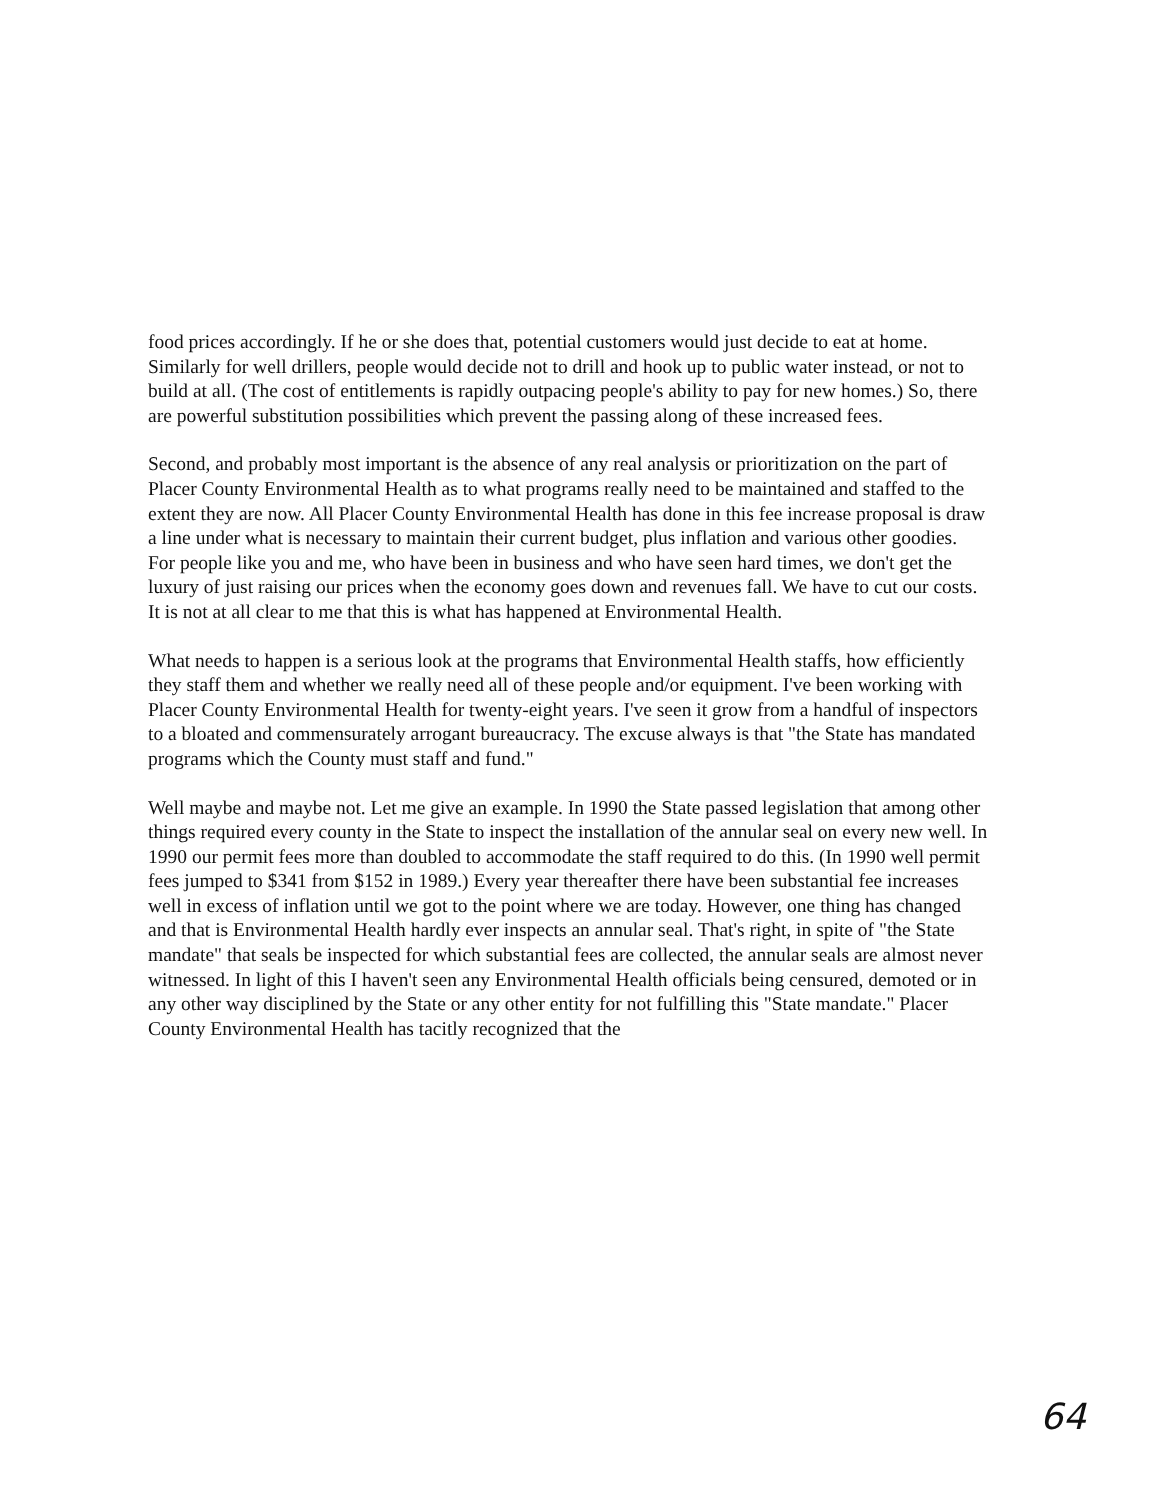food prices accordingly. If he or she does that, potential customers would just decide to eat at home. Similarly for well drillers, people would decide not to drill and hook up to public water instead, or not to build at all. (The cost of entitlements is rapidly outpacing people's ability to pay for new homes.) So, there are powerful substitution possibilities which prevent the passing along of these increased fees.
Second, and probably most important is the absence of any real analysis or prioritization on the part of Placer County Environmental Health as to what programs really need to be maintained and staffed to the extent they are now. All Placer County Environmental Health has done in this fee increase proposal is draw a line under what is necessary to maintain their current budget, plus inflation and various other goodies. For people like you and me, who have been in business and who have seen hard times, we don't get the luxury of just raising our prices when the economy goes down and revenues fall. We have to cut our costs. It is not at all clear to me that this is what has happened at Environmental Health.
What needs to happen is a serious look at the programs that Environmental Health staffs, how efficiently they staff them and whether we really need all of these people and/or equipment. I've been working with Placer County Environmental Health for twenty-eight years. I've seen it grow from a handful of inspectors to a bloated and commensurately arrogant bureaucracy. The excuse always is that "the State has mandated programs which the County must staff and fund."
Well maybe and maybe not. Let me give an example. In 1990 the State passed legislation that among other things required every county in the State to inspect the installation of the annular seal on every new well. In 1990 our permit fees more than doubled to accommodate the staff required to do this. (In 1990 well permit fees jumped to $341 from $152 in 1989.) Every year thereafter there have been substantial fee increases well in excess of inflation until we got to the point where we are today. However, one thing has changed and that is Environmental Health hardly ever inspects an annular seal. That's right, in spite of "the State mandate" that seals be inspected for which substantial fees are collected, the annular seals are almost never witnessed. In light of this I haven't seen any Environmental Health officials being censured, demoted or in any other way disciplined by the State or any other entity for not fulfilling this "State mandate." Placer County Environmental Health has tacitly recognized that the
64